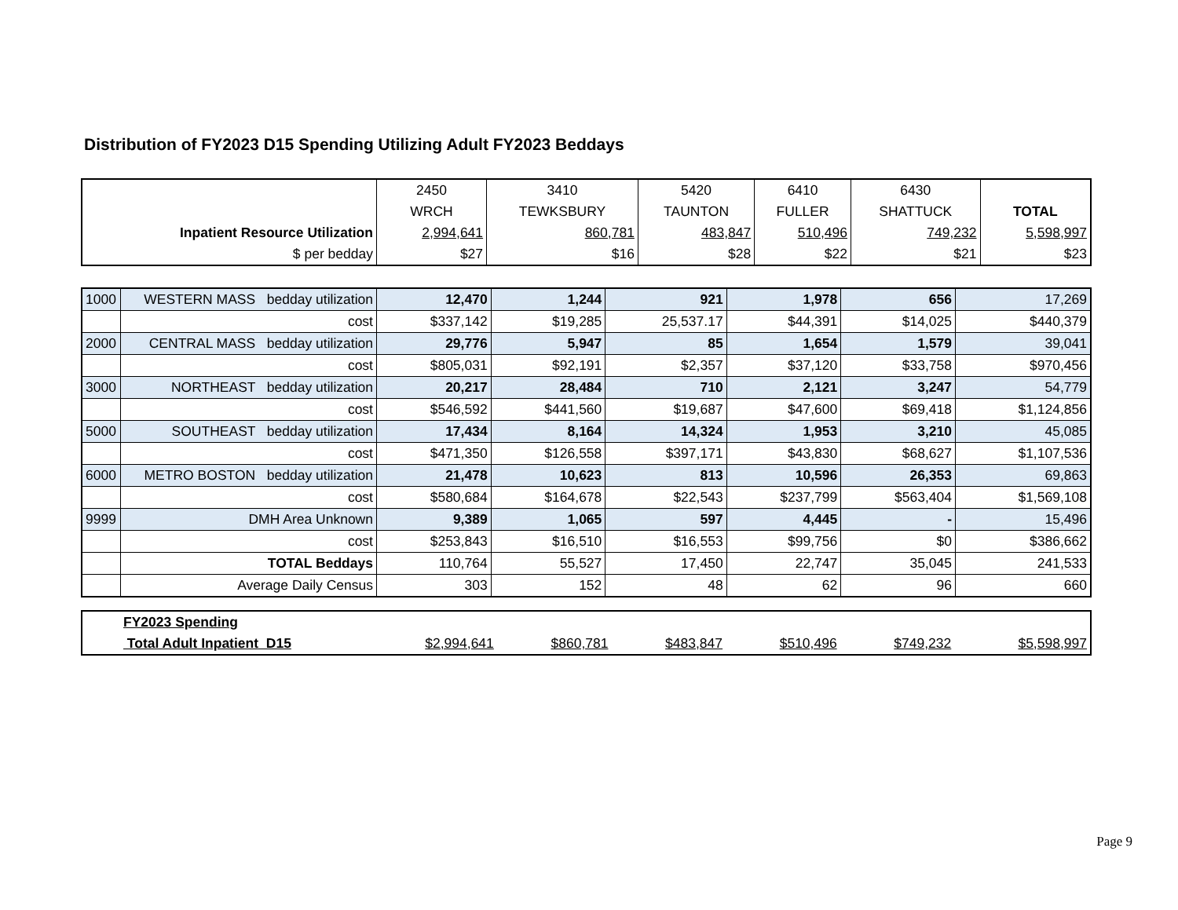Distribution of FY2023 D15 Spending Utilizing Adult FY2023 Beddays
| | 2450 | 3410 | 5420 | 6410 | 6430 | |
| | WRCH | TEWKSBURY | TAUNTON | FULLER | SHATTUCK | TOTAL |
| Inpatient Resource Utilization | 2,994,641 | 860,781 | 483,847 | 510,496 | 749,232 | 5,598,997 |
| $ per bedday | $27 | $16 | $28 | $22 | $21 | $23 |
| 1000 | WESTERN MASS bedday utilization | 12,470 | 1,244 | 921 | 1,978 | 656 | 17,269 |
| | cost | $337,142 | $19,285 | 25,537.17 | $44,391 | $14,025 | $440,379 |
| 2000 | CENTRAL MASS bedday utilization | 29,776 | 5,947 | 85 | 1,654 | 1,579 | 39,041 |
| | cost | $805,031 | $92,191 | $2,357 | $37,120 | $33,758 | $970,456 |
| 3000 | NORTHEAST bedday utilization | 20,217 | 28,484 | 710 | 2,121 | 3,247 | 54,779 |
| | cost | $546,592 | $441,560 | $19,687 | $47,600 | $69,418 | $1,124,856 |
| 5000 | SOUTHEAST bedday utilization | 17,434 | 8,164 | 14,324 | 1,953 | 3,210 | 45,085 |
| | cost | $471,350 | $126,558 | $397,171 | $43,830 | $68,627 | $1,107,536 |
| 6000 | METRO BOSTON bedday utilization | 21,478 | 10,623 | 813 | 10,596 | 26,353 | 69,863 |
| | cost | $580,684 | $164,678 | $22,543 | $237,799 | $563,404 | $1,569,108 |
| 9999 | DMH Area Unknown | 9,389 | 1,065 | 597 | 4,445 | - | 15,496 |
| | cost | $253,843 | $16,510 | $16,553 | $99,756 | $0 | $386,662 |
| | TOTAL Beddays | 110,764 | 55,527 | 17,450 | 22,747 | 35,045 | 241,533 |
| | Average Daily Census | 303 | 152 | 48 | 62 | 96 | 660 |
| FY2023 Spending | | | | | | |
| Total Adult Inpatient D15 | $2,994,641 | $860,781 | $483,847 | $510,496 | $749,232 | $5,598,997 |
Page 9